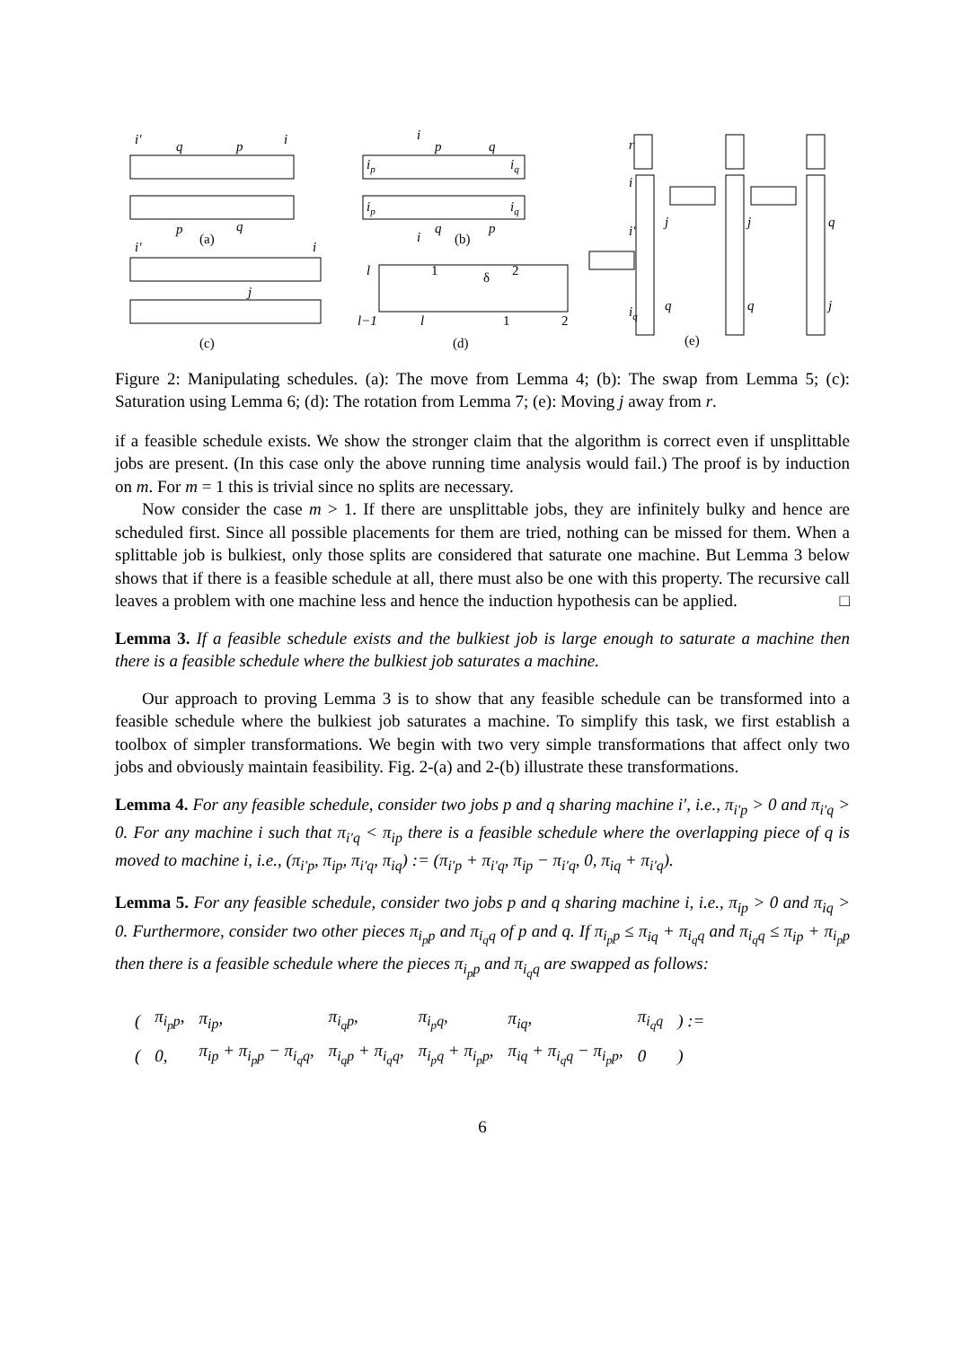i'
q
p
i
p
q
(a)
i'
i
j
(c)
i
p
q
ip
iq
ip
iq
i
q
p
(b)
l
1
δ
2
l−1
l
1
2
(d)
r
i
i'
iq
j
q
j
q
q
j
(e)
Figure 2: Manipulating schedules. (a): The move from Lemma 4; (b): The swap from Lemma 5; (c): Saturation using Lemma 6; (d): The rotation from Lemma 7; (e): Moving j away from r.
if a feasible schedule exists. We show the stronger claim that the algorithm is correct even if unsplittable jobs are present. (In this case only the above running time analysis would fail.) The proof is by induction on m. For m = 1 this is trivial since no splits are necessary.
Now consider the case m > 1. If there are unsplittable jobs, they are infinitely bulky and hence are scheduled first. Since all possible placements for them are tried, nothing can be missed for them. When a splittable job is bulkiest, only those splits are considered that saturate one machine. But Lemma 3 below shows that if there is a feasible schedule at all, there must also be one with this property. The recursive call leaves a problem with one machine less and hence the induction hypothesis can be applied. □
Lemma 3. If a feasible schedule exists and the bulkiest job is large enough to saturate a machine then there is a feasible schedule where the bulkiest job saturates a machine.
Our approach to proving Lemma 3 is to show that any feasible schedule can be transformed into a feasible schedule where the bulkiest job saturates a machine. To simplify this task, we first establish a toolbox of simpler transformations. We begin with two very simple transformations that affect only two jobs and obviously maintain feasibility. Fig. 2-(a) and 2-(b) illustrate these transformations.
Lemma 4. For any feasible schedule, consider two jobs p and q sharing machine i′, i.e., π<sub>i′p</sub> > 0 and π<sub>i′q</sub> > 0. For any machine i such that π<sub>i′q</sub> < π<sub>ip</sub> there is a feasible schedule where the overlapping piece of q is moved to machine i, i.e., (π<sub>i′p</sub>, π<sub>ip</sub>, π<sub>i′q</sub>, π<sub>iq</sub>) := (π<sub>i′p</sub> + π<sub>i′q</sub>, π<sub>ip</sub> − π<sub>i′q</sub>, 0, π<sub>iq</sub> + π<sub>i′q</sub>).
Lemma 5. For any feasible schedule, consider two jobs p and q sharing machine i, i.e., π<sub>ip</sub> > 0 and π<sub>iq</sub> > 0. Furthermore, consider two other pieces π<sub>i<sub>p</sub>p</sub> and π<sub>i<sub>q</sub>q</sub> of p and q. If π<sub>i<sub>p</sub>p</sub> ≤ π<sub>iq</sub> + π<sub>i<sub>q</sub>q</sub> and π<sub>i<sub>q</sub>q</sub> ≤ π<sub>ip</sub> + π<sub>i<sub>p</sub>p</sub> then there is a feasible schedule where the pieces π<sub>i<sub>p</sub>p</sub> and π<sub>i<sub>q</sub>q</sub> are swapped as follows:
| ( | π<sub>i<sub>p</sub>p</sub>, | π<sub>ip</sub>, | π<sub>i<sub>q</sub>p</sub>, | π<sub>i<sub>p</sub>q</sub>, | π<sub>iq</sub>, | π<sub>i<sub>q</sub>q</sub> | ) := |
| ( | 0, | π<sub>ip</sub> + π<sub>i<sub>p</sub>p</sub> − π<sub>i<sub>q</sub>q</sub>, | π<sub>i<sub>q</sub>p</sub> + π<sub>i<sub>q</sub>q</sub>, | π<sub>i<sub>p</sub>q</sub> + π<sub>i<sub>p</sub>p</sub>, | π<sub>iq</sub> + π<sub>i<sub>q</sub>q</sub> − π<sub>i<sub>p</sub>p</sub>, | 0 | ) |
6